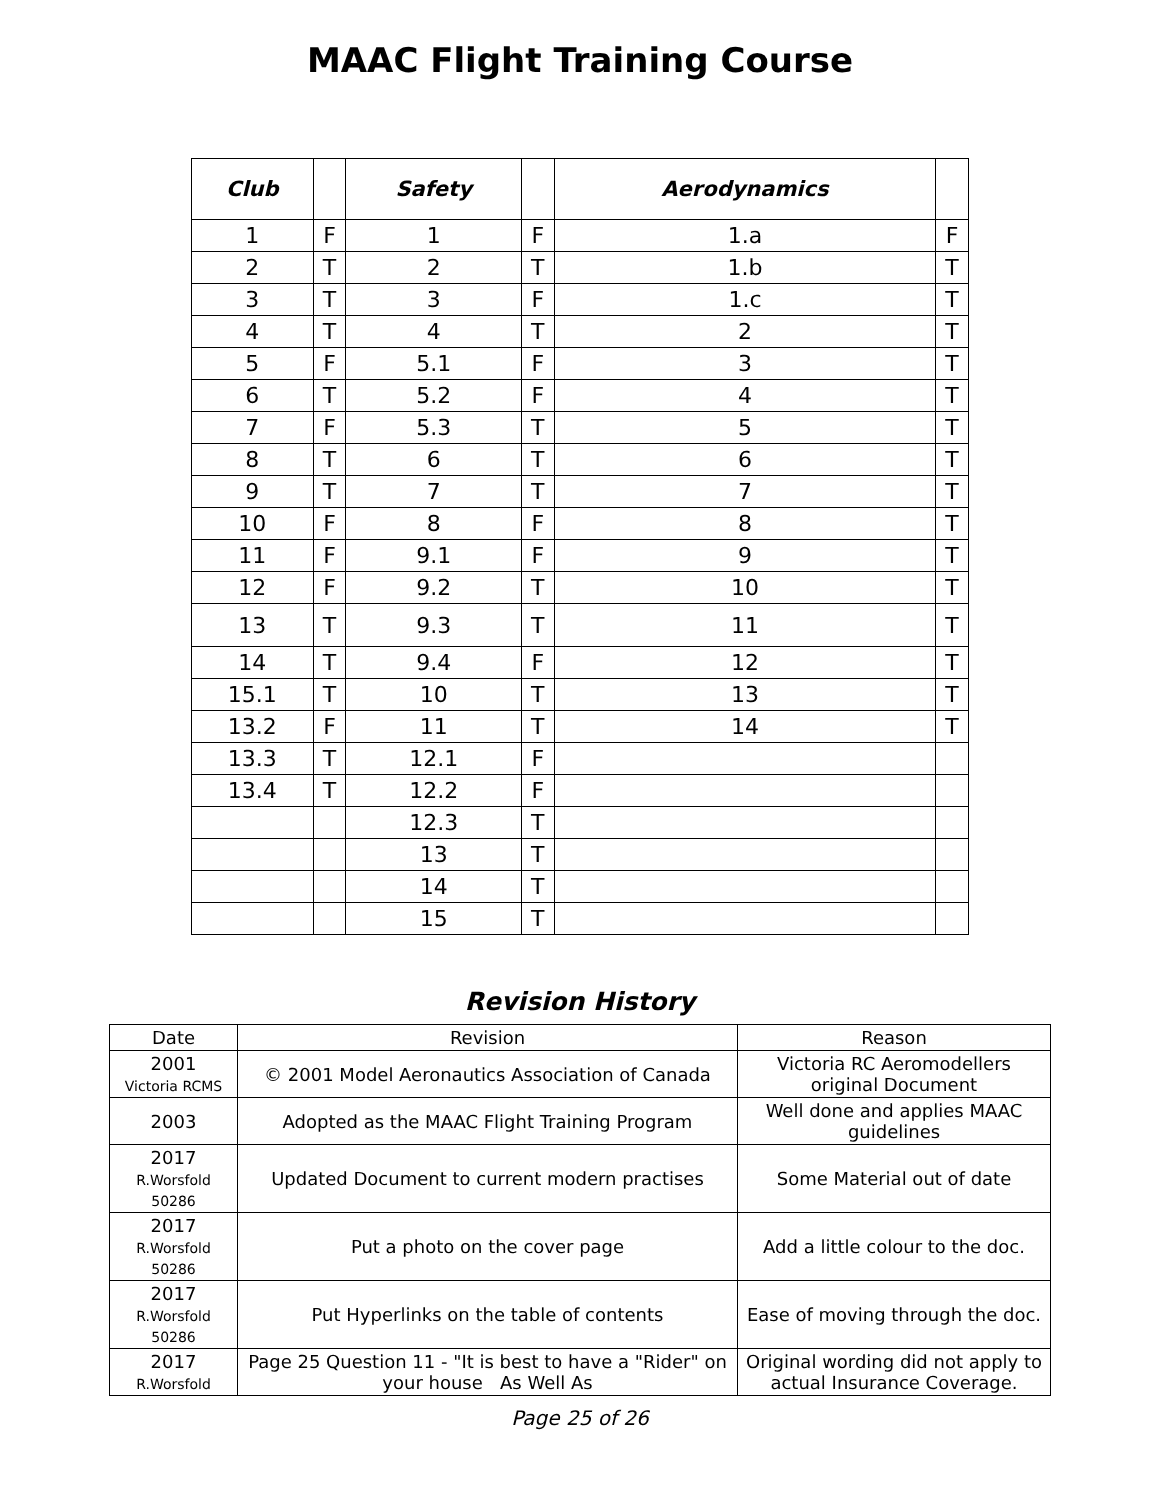MAAC Flight Training Course
| Club | | Safety | | Aerodynamics | |
| --- | --- | --- | --- | --- | --- |
| 1 | F | 1 | F | 1.a | F |
| 2 | T | 2 | T | 1.b | T |
| 3 | T | 3 | F | 1.c | T |
| 4 | T | 4 | T | 2 | T |
| 5 | F | 5.1 | F | 3 | T |
| 6 | T | 5.2 | F | 4 | T |
| 7 | F | 5.3 | T | 5 | T |
| 8 | T | 6 | T | 6 | T |
| 9 | T | 7 | T | 7 | T |
| 10 | F | 8 | F | 8 | T |
| 11 | F | 9.1 | F | 9 | T |
| 12 | F | 9.2 | T | 10 | T |
| 13 | T | 9.3 | T | 11 | T |
| 14 | T | 9.4 | F | 12 | T |
| 15.1 | T | 10 | T | 13 | T |
| 13.2 | F | 11 | T | 14 | T |
| 13.3 | T | 12.1 | F | | |
| 13.4 | T | 12.2 | F | | |
| | | 12.3 | T | | |
| | | 13 | T | | |
| | | 14 | T | | |
| | | 15 | T | | |
Revision History
| Date | Revision | Reason |
| --- | --- | --- |
| 2001 Victoria RCMS | © 2001 Model Aeronautics Association of Canada | Victoria RC Aeromodellers original Document |
| 2003 | Adopted as the MAAC Flight Training Program | Well done and applies MAAC guidelines |
| 2017 R.Worsfold 50286 | Updated Document to current modern practises | Some Material out of date |
| 2017 R.Worsfold 50286 | Put a photo on the cover page | Add a little colour to the doc. |
| 2017 R.Worsfold 50286 | Put Hyperlinks on the table of contents | Ease of moving through the doc. |
| 2017 R.Worsfold | Page 25 Question 11 - "It is best to have a "Rider" on your house As Well As | Original wording did not apply to actual Insurance Coverage. |
Page 25 of 26